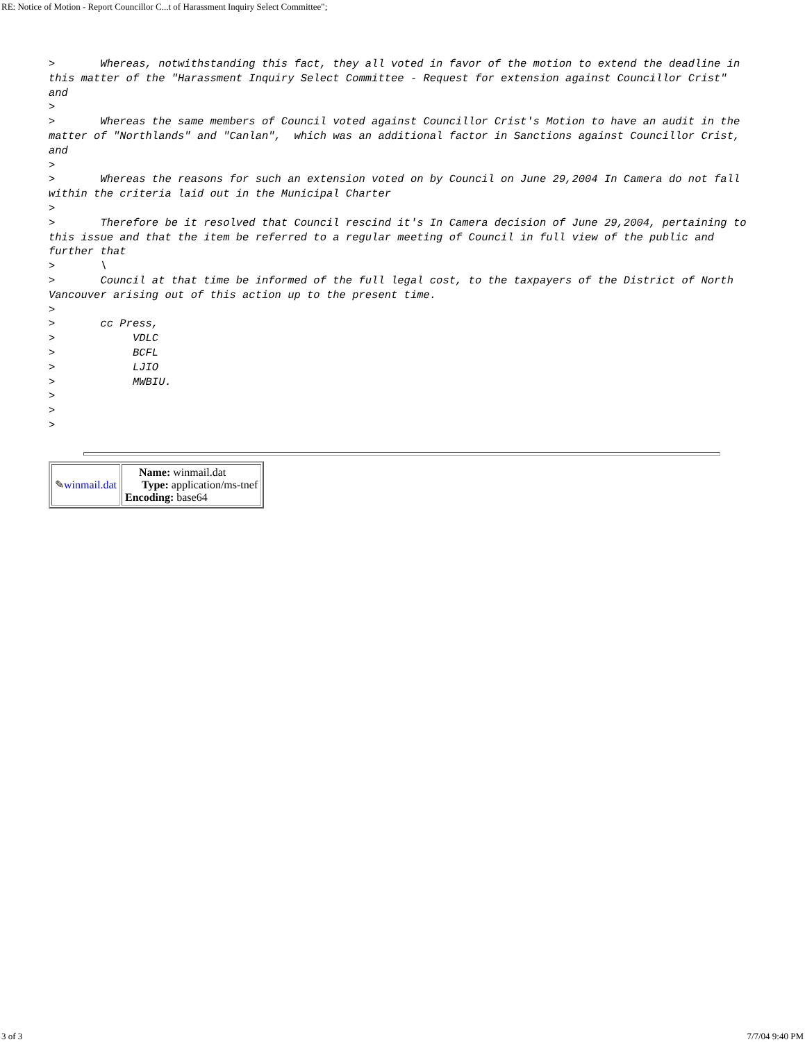RE: Notice of Motion - Report Councillor C...t of Harassment Inquiry Select Committee";
>       Whereas, notwithstanding this fact, they all voted in favor of the motion to extend the deadline in this matter of the "Harassment Inquiry Select Committee - Request for extension against Councillor Crist"  and
>
>       Whereas the same members of Council voted against Councillor Crist's Motion to have an audit in the matter of "Northlands" and "Canlan",  which was an additional factor in Sanctions against Councillor Crist,  and
>
>       Whereas the reasons for such an extension voted on by Council on June 29,2004 In Camera do not fall within the criteria laid out in the Municipal Charter
>
>       Therefore be it resolved that Council rescind it's In Camera decision of June 29,2004, pertaining to this issue and that the item be referred to a regular meeting of Council in full view of the public and further that
>       \
>       Council at that time be informed of the full legal cost, to the taxpayers of the District of North Vancouver arising out of this action up to the present time.
>
>       cc Press,
>            VDLC
>            BCFL
>            LJIO
>            MWBIU.
>
>
>
| ✎ winmail.dat | Name: winmail.dat Type: application/ms-tnef Encoding: base64 |
3 of 3 7/7/04 9:40 PM